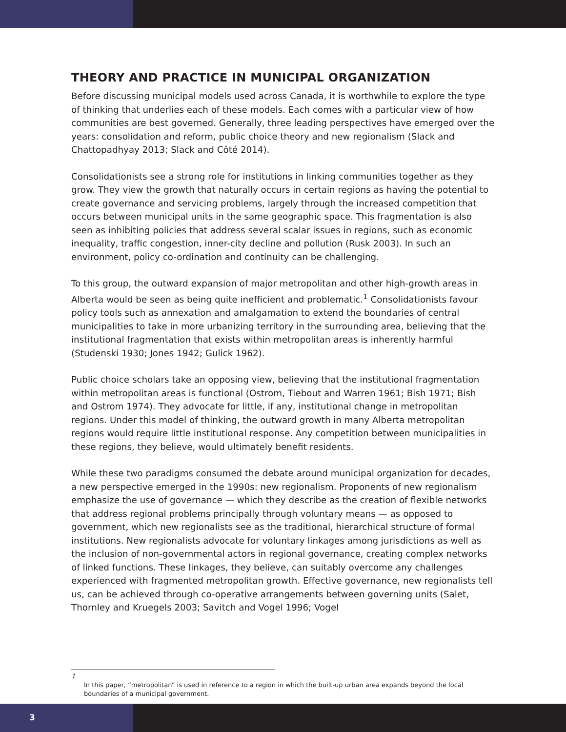THEORY AND PRACTICE IN MUNICIPAL ORGANIZATION
Before discussing municipal models used across Canada, it is worthwhile to explore the type of thinking that underlies each of these models. Each comes with a particular view of how communities are best governed. Generally, three leading perspectives have emerged over the years: consolidation and reform, public choice theory and new regionalism (Slack and Chattopadhyay 2013; Slack and Côté 2014).
Consolidationists see a strong role for institutions in linking communities together as they grow. They view the growth that naturally occurs in certain regions as having the potential to create governance and servicing problems, largely through the increased competition that occurs between municipal units in the same geographic space. This fragmentation is also seen as inhibiting policies that address several scalar issues in regions, such as economic inequality, traffic congestion, inner-city decline and pollution (Rusk 2003). In such an environment, policy co-ordination and continuity can be challenging.
To this group, the outward expansion of major metropolitan and other high-growth areas in Alberta would be seen as being quite inefficient and problematic.<sup>1</sup> Consolidationists favour policy tools such as annexation and amalgamation to extend the boundaries of central municipalities to take in more urbanizing territory in the surrounding area, believing that the institutional fragmentation that exists within metropolitan areas is inherently harmful (Studenski 1930; Jones 1942; Gulick 1962).
Public choice scholars take an opposing view, believing that the institutional fragmentation within metropolitan areas is functional (Ostrom, Tiebout and Warren 1961; Bish 1971; Bish and Ostrom 1974). They advocate for little, if any, institutional change in metropolitan regions. Under this model of thinking, the outward growth in many Alberta metropolitan regions would require little institutional response. Any competition between municipalities in these regions, they believe, would ultimately benefit residents.
While these two paradigms consumed the debate around municipal organization for decades, a new perspective emerged in the 1990s: new regionalism. Proponents of new regionalism emphasize the use of governance — which they describe as the creation of flexible networks that address regional problems principally through voluntary means — as opposed to government, which new regionalists see as the traditional, hierarchical structure of formal institutions. New regionalists advocate for voluntary linkages among jurisdictions as well as the inclusion of non-governmental actors in regional governance, creating complex networks of linked functions. These linkages, they believe, can suitably overcome any challenges experienced with fragmented metropolitan growth. Effective governance, new regionalists tell us, can be achieved through co-operative arrangements between governing units (Salet, Thornley and Kruegels 2003; Savitch and Vogel 1996; Vogel
1
In this paper, “metropolitan” is used in reference to a region in which the built-up urban area expands beyond the local boundaries of a municipal government.
3